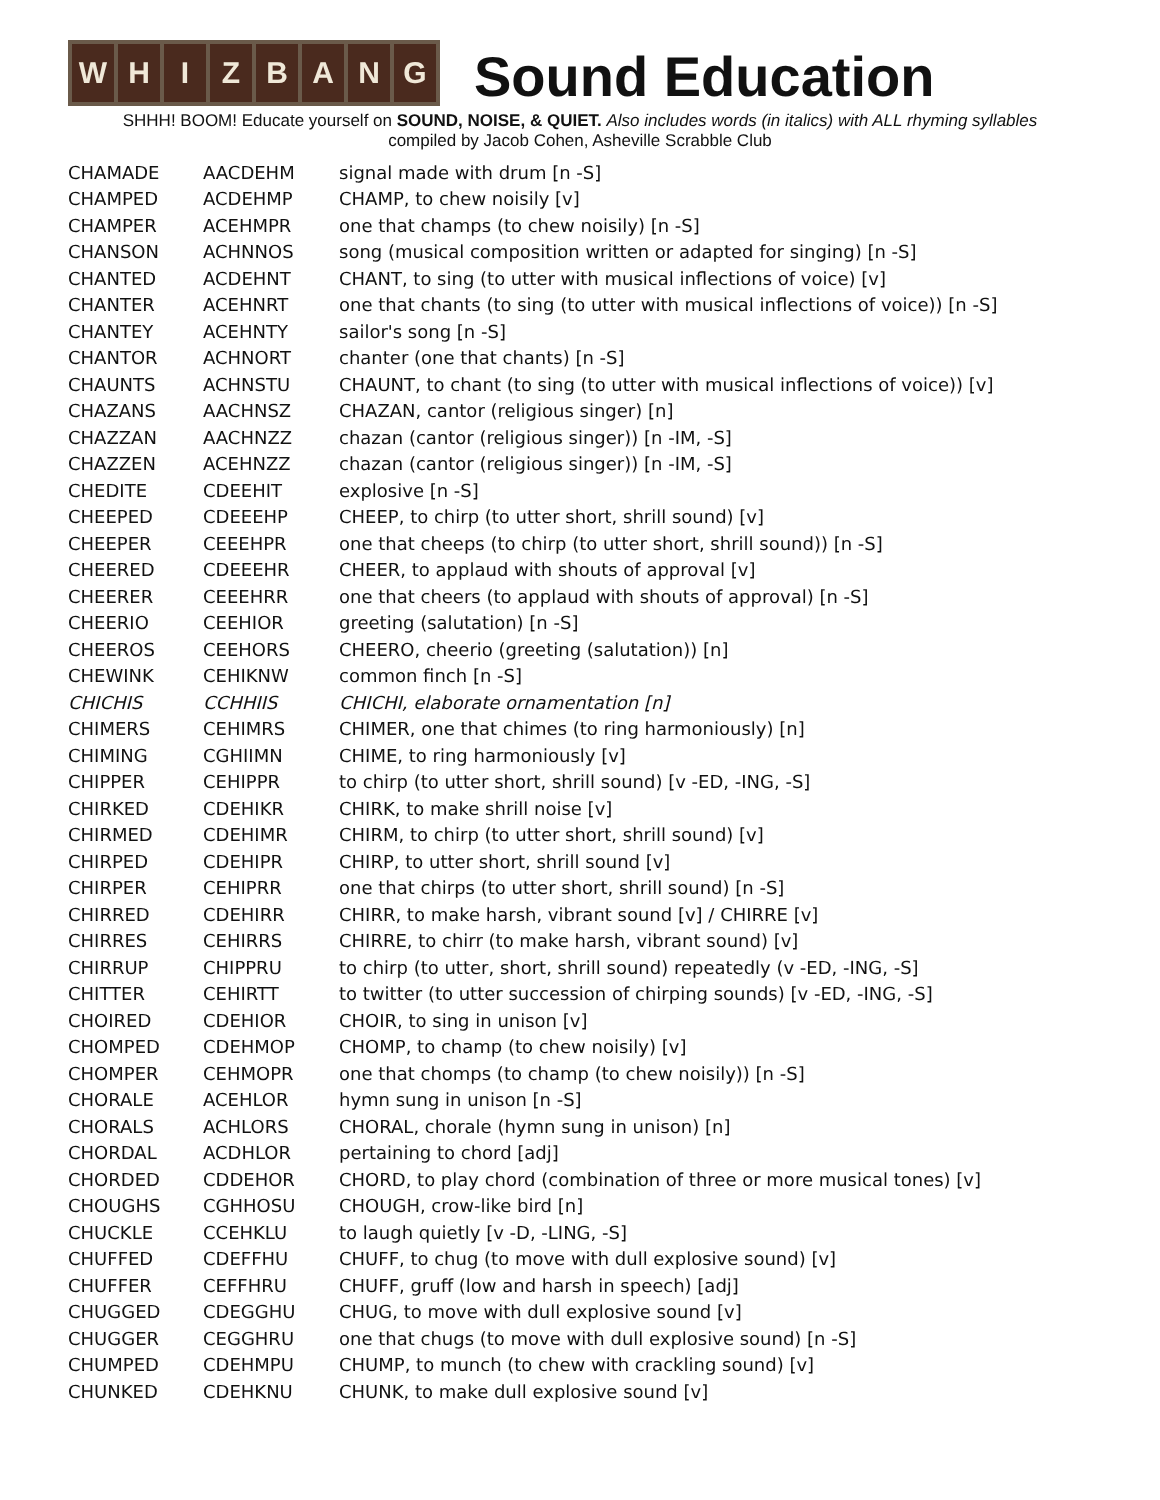WHIZBANG
Sound Education
SHHH! BOOM! Educate yourself on SOUND, NOISE, & QUIET. Also includes words (in italics) with ALL rhyming syllables
compiled by Jacob Cohen, Asheville Scrabble Club
| CHAMADE | AACDEHM | signal made with drum [n -S] |
| CHAMPED | ACDEHMP | CHAMP, to chew noisily [v] |
| CHAMPER | ACEHMPR | one that champs (to chew noisily) [n -S] |
| CHANSON | ACHNNOS | song (musical composition written or adapted for singing) [n -S] |
| CHANTED | ACDEHNT | CHANT, to sing (to utter with musical inflections of voice) [v] |
| CHANTER | ACEHNRT | one that chants (to sing (to utter with musical inflections of voice)) [n -S] |
| CHANTEY | ACEHNTY | sailor's song [n -S] |
| CHANTOR | ACHNORT | chanter (one that chants) [n -S] |
| CHAUNTS | ACHNSTU | CHAUNT, to chant (to sing (to utter with musical inflections of voice)) [v] |
| CHAZANS | AACHNSZ | CHAZAN, cantor (religious singer) [n] |
| CHAZZAN | AACHNZZ | chazan (cantor (religious singer)) [n -IM, -S] |
| CHAZZEN | ACEHNZZ | chazan (cantor (religious singer)) [n -IM, -S] |
| CHEDITE | CDEEHIT | explosive [n -S] |
| CHEEPED | CDEEEHP | CHEEP, to chirp (to utter short, shrill sound) [v] |
| CHEEPER | CEEEHPR | one that cheeps (to chirp (to utter short, shrill sound)) [n -S] |
| CHEERED | CDEEEHR | CHEER, to applaud with shouts of approval [v] |
| CHEERER | CEEEHRR | one that cheers (to applaud with shouts of approval) [n -S] |
| CHEERIO | CEEHIOR | greeting (salutation) [n -S] |
| CHEEROS | CEEHORS | CHEERO, cheerio (greeting (salutation)) [n] |
| CHEWINK | CEHIKNW | common finch [n -S] |
| CHICHIS | CCHHIIS | CHICHI, elaborate ornamentation [n] |
| CHIMERS | CEHIMRS | CHIMER, one that chimes (to ring harmoniously) [n] |
| CHIMING | CGHIIMN | CHIME, to ring harmoniously [v] |
| CHIPPER | CEHIPPR | to chirp (to utter short, shrill sound) [v -ED, -ING, -S] |
| CHIRKED | CDEHIKR | CHIRK, to make shrill noise [v] |
| CHIRMED | CDEHIMR | CHIRM, to chirp (to utter short, shrill sound) [v] |
| CHIRPED | CDEHIPR | CHIRP, to utter short, shrill sound [v] |
| CHIRPER | CEHIPRR | one that chirps (to utter short, shrill sound) [n -S] |
| CHIRRED | CDEHIRR | CHIRR, to make harsh, vibrant sound [v] / CHIRRE [v] |
| CHIRRES | CEHIRRS | CHIRRE, to chirr (to make harsh, vibrant sound) [v] |
| CHIRRUP | CHIPPRU | to chirp (to utter, short, shrill sound) repeatedly (v -ED, -ING, -S] |
| CHITTER | CEHIRTT | to twitter (to utter succession of chirping sounds) [v -ED, -ING, -S] |
| CHOIRED | CDEHIOR | CHOIR, to sing in unison [v] |
| CHOMPED | CDEHMOP | CHOMP, to champ (to chew noisily) [v] |
| CHOMPER | CEHMOPR | one that chomps (to champ (to chew noisily)) [n -S] |
| CHORALE | ACEHLOR | hymn sung in unison [n -S] |
| CHORALS | ACHLORS | CHORAL, chorale (hymn sung in unison) [n] |
| CHORDAL | ACDHLOR | pertaining to chord [adj] |
| CHORDED | CDDEHOR | CHORD, to play chord (combination of three or more musical tones) [v] |
| CHOUGHS | CGHHOSU | CHOUGH, crow-like bird [n] |
| CHUCKLE | CCEHKLU | to laugh quietly [v -D, -LING, -S] |
| CHUFFED | CDEFFHU | CHUFF, to chug (to move with dull explosive sound) [v] |
| CHUFFER | CEFFHRU | CHUFF, gruff (low and harsh in speech) [adj] |
| CHUGGED | CDEGGHU | CHUG, to move with dull explosive sound [v] |
| CHUGGER | CEGGHRU | one that chugs (to move with dull explosive sound) [n -S] |
| CHUMPED | CDEHMPU | CHUMP, to munch (to chew with crackling sound) [v] |
| CHUNKED | CDEHKNU | CHUNK, to make dull explosive sound [v] |